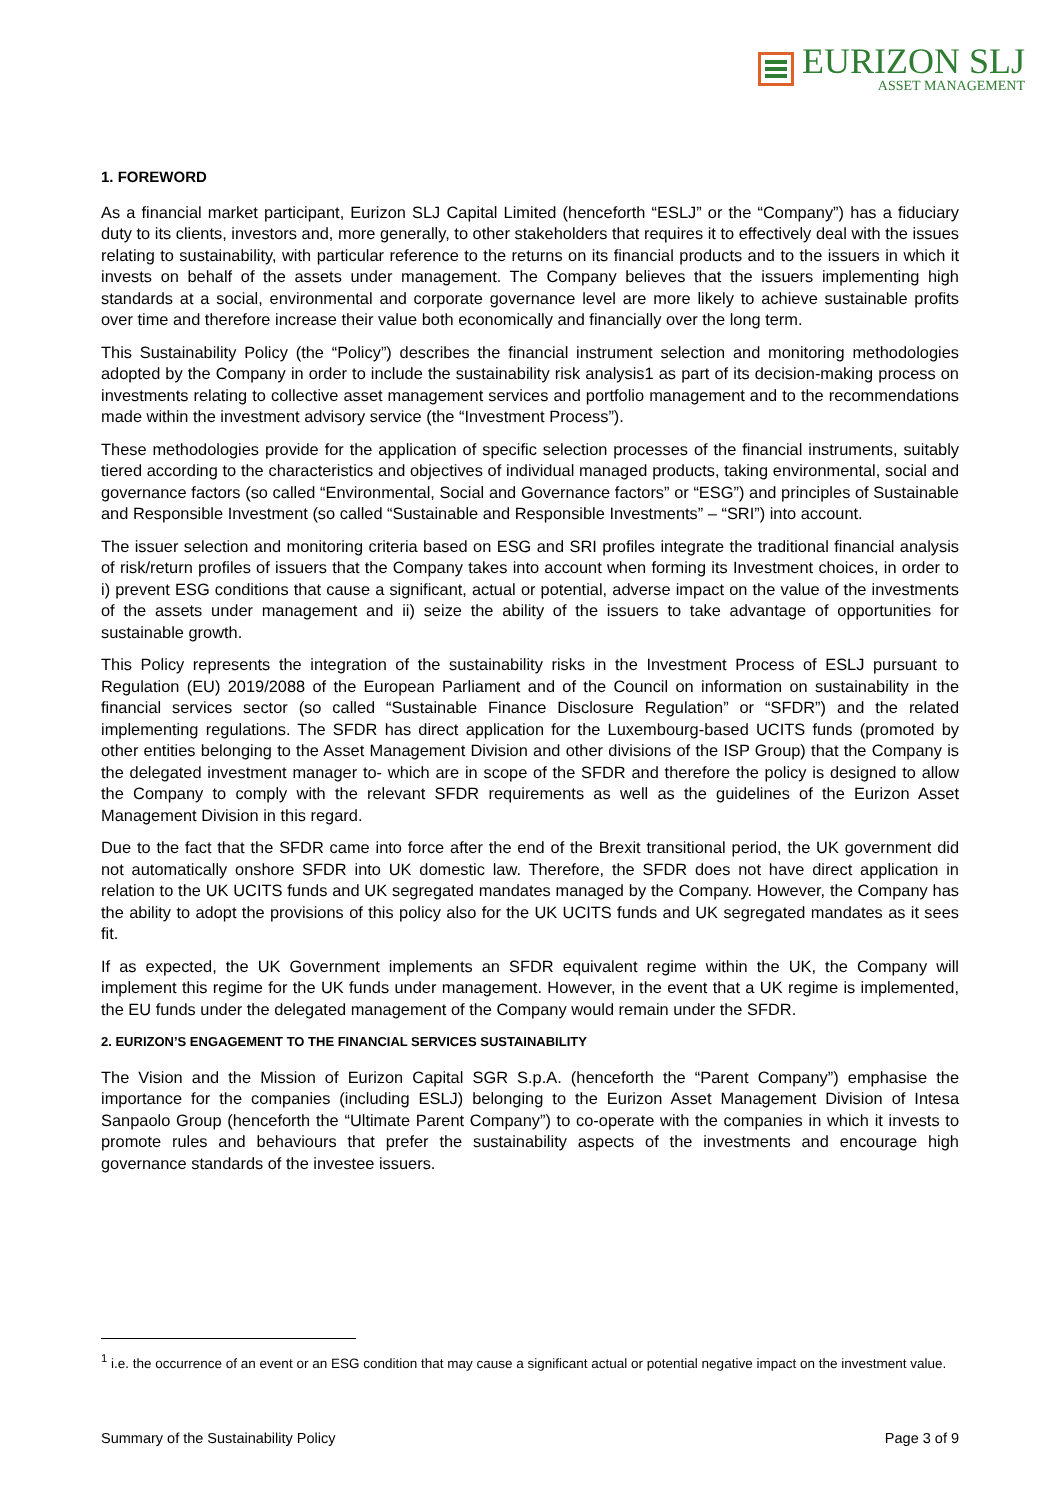EURIZON SLJ
ASSET MANAGEMENT
1. FOREWORD
As a financial market participant, Eurizon SLJ Capital Limited (henceforth “ESLJ” or the “Company”) has a fiduciary duty to its clients, investors and, more generally, to other stakeholders that requires it to effectively deal with the issues relating to sustainability, with particular reference to the returns on its financial products and to the issuers in which it invests on behalf of the assets under management. The Company believes that the issuers implementing high standards at a social, environmental and corporate governance level are more likely to achieve sustainable profits over time and therefore increase their value both economically and financially over the long term.
This Sustainability Policy (the “Policy”) describes the financial instrument selection and monitoring methodologies adopted by the Company in order to include the sustainability risk analysis1 as part of its decision-making process on investments relating to collective asset management services and portfolio management and to the recommendations made within the investment advisory service (the “Investment Process”).
These methodologies provide for the application of specific selection processes of the financial instruments, suitably tiered according to the characteristics and objectives of individual managed products, taking environmental, social and governance factors (so called “Environmental, Social and Governance factors” or “ESG”) and principles of Sustainable and Responsible Investment (so called “Sustainable and Responsible Investments” – “SRI”) into account.
The issuer selection and monitoring criteria based on ESG and SRI profiles integrate the traditional financial analysis of risk/return profiles of issuers that the Company takes into account when forming its Investment choices, in order to i) prevent ESG conditions that cause a significant, actual or potential, adverse impact on the value of the investments of the assets under management and ii) seize the ability of the issuers to take advantage of opportunities for sustainable growth.
This Policy represents the integration of the sustainability risks in the Investment Process of ESLJ pursuant to Regulation (EU) 2019/2088 of the European Parliament and of the Council on information on sustainability in the financial services sector (so called “Sustainable Finance Disclosure Regulation” or “SFDR”) and the related implementing regulations. The SFDR has direct application for the Luxembourg-based UCITS funds (promoted by other entities belonging to the Asset Management Division and other divisions of the ISP Group) that the Company is the delegated investment manager to- which are in scope of the SFDR and therefore the policy is designed to allow the Company to comply with the relevant SFDR requirements as well as the guidelines of the Eurizon Asset Management Division in this regard.
Due to the fact that the SFDR came into force after the end of the Brexit transitional period, the UK government did not automatically onshore SFDR into UK domestic law. Therefore, the SFDR does not have direct application in relation to the UK UCITS funds and UK segregated mandates managed by the Company. However, the Company has the ability to adopt the provisions of this policy also for the UK UCITS funds and UK segregated mandates as it sees fit.
If as expected, the UK Government implements an SFDR equivalent regime within the UK, the Company will implement this regime for the UK funds under management. However, in the event that a UK regime is implemented, the EU funds under the delegated management of the Company would remain under the SFDR.
2. EURIZON’S ENGAGEMENT TO THE FINANCIAL SERVICES SUSTAINABILITY
The Vision and the Mission of Eurizon Capital SGR S.p.A. (henceforth the “Parent Company”) emphasise the importance for the companies (including ESLJ) belonging to the Eurizon Asset Management Division of Intesa Sanpaolo Group (henceforth the “Ultimate Parent Company”) to co-operate with the companies in which it invests to promote rules and behaviours that prefer the sustainability aspects of the investments and encourage high governance standards of the investee issuers.
<sup>1</sup> i.e. the occurrence of an event or an ESG condition that may cause a significant actual or potential negative impact on the investment value.
Summary of the Sustainability Policy Page 3 of 9